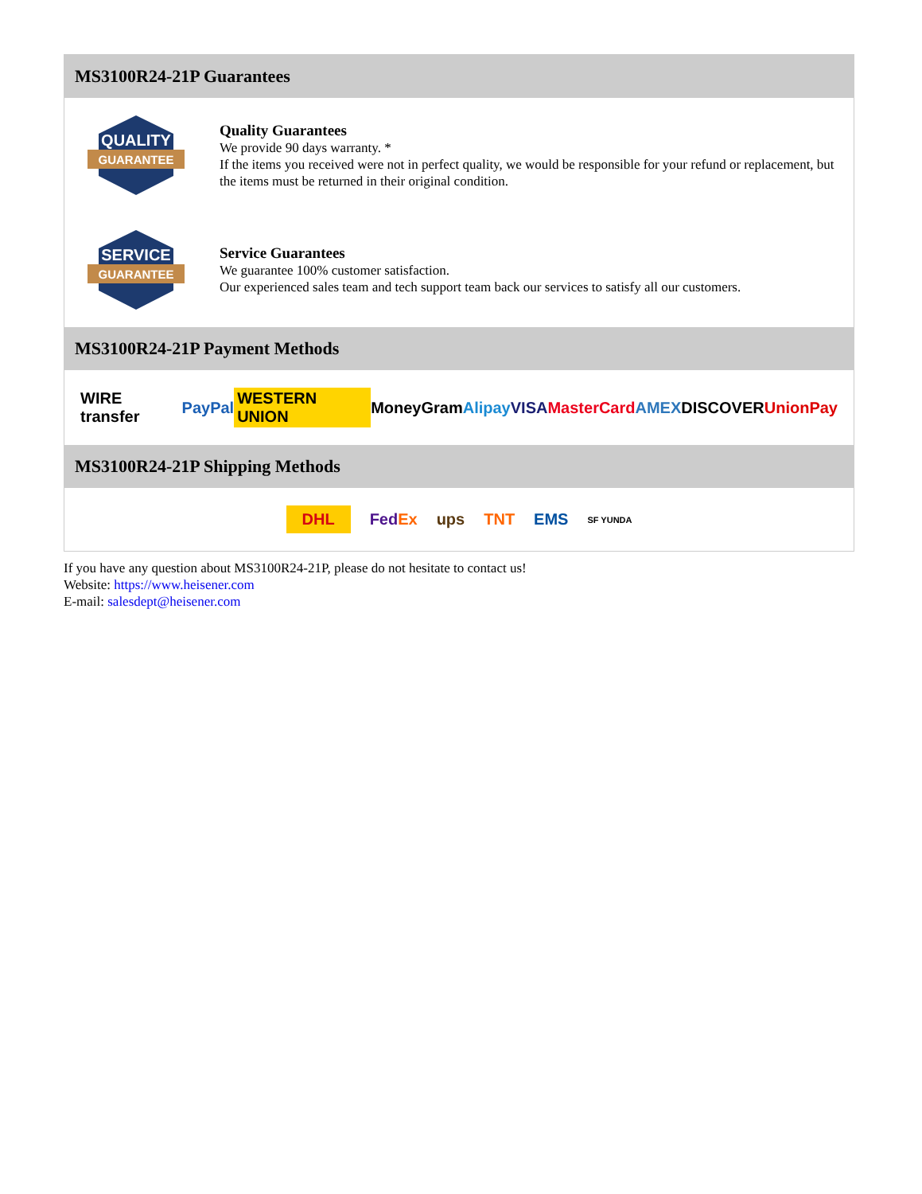MS3100R24-21P Guarantees
QUALITY
GUARANTEE
Quality Guarantees
We provide 90 days warranty. *
If the items you received were not in perfect quality, we would be responsible for your refund or replacement, but the items must be returned in their original condition.
SERVICE
GUARANTEE
Service Guarantees
We guarantee 100% customer satisfaction.
Our experienced sales team and tech support team back our services to satisfy all our customers.
MS3100R24-21P Payment Methods
WIRE transfer PayPal WESTERN UNION MoneyGram Alipay VISA MasterCard AMEX DISCOVER UnionPay
MS3100R24-21P Shipping Methods
DHL FedEx ups TNT EMS SF YUNDA
If you have any question about MS3100R24-21P, please do not hesitate to contact us!
Website: https://www.heisener.com
E-mail: salesdept@heisener.com